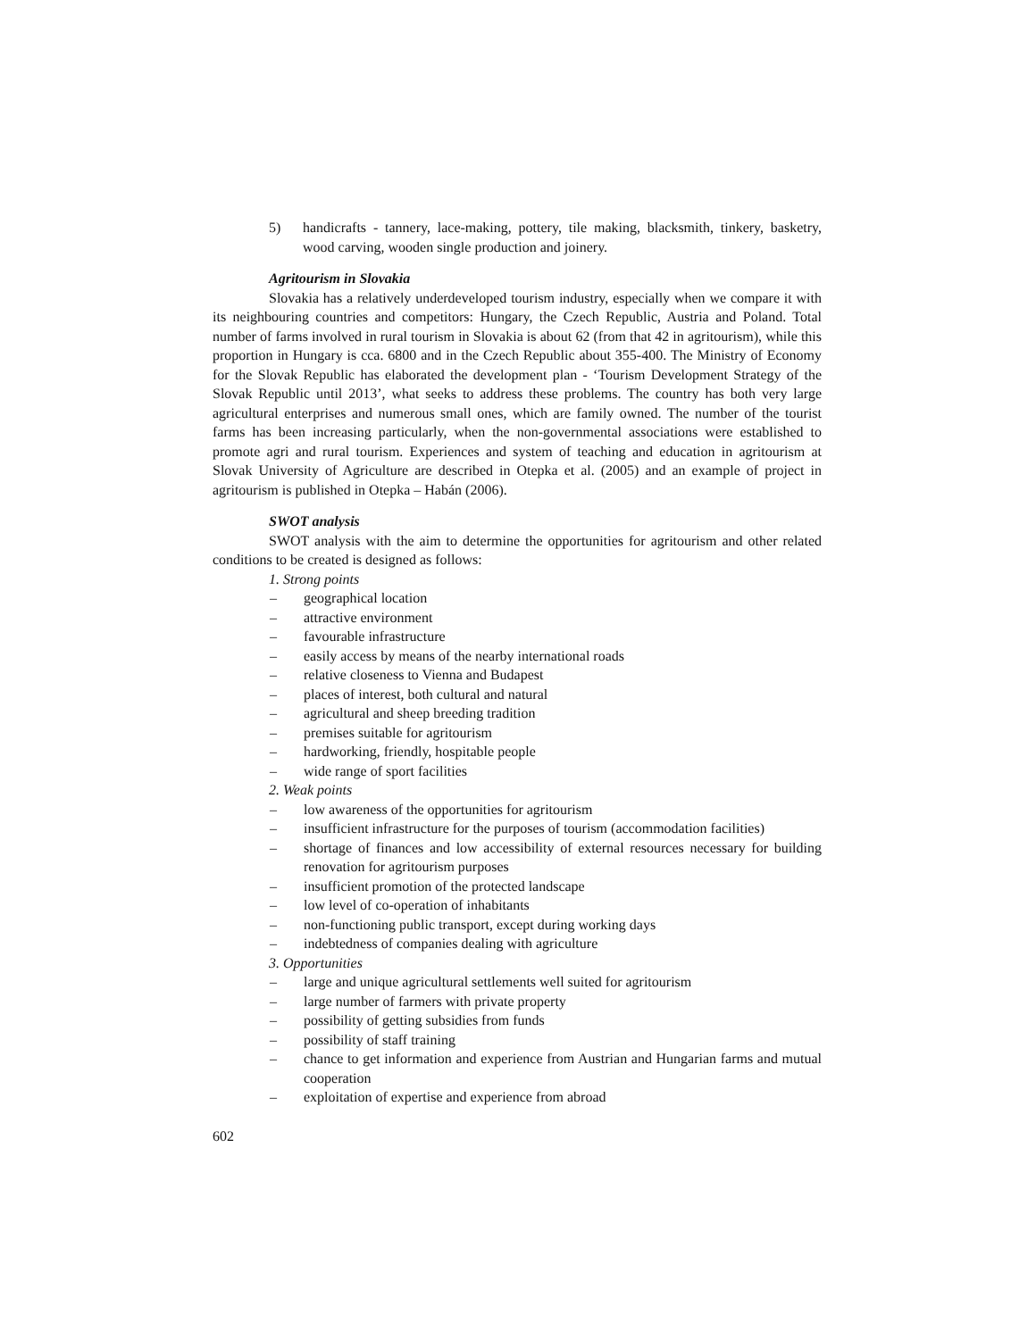5) handicrafts - tannery, lace-making, pottery, tile making, blacksmith, tinkery, basketry, wood carving, wooden single production and joinery.
Agritourism in Slovakia
Slovakia has a relatively underdeveloped tourism industry, especially when we compare it with its neighbouring countries and competitors: Hungary, the Czech Republic, Austria and Poland. Total number of farms involved in rural tourism in Slovakia is about 62 (from that 42 in agritourism), while this proportion in Hungary is cca. 6800 and in the Czech Republic about 355-400. The Ministry of Economy for the Slovak Republic has elaborated the development plan - ‘Tourism Development Strategy of the Slovak Republic until 2013’, what seeks to address these problems. The country has both very large agricultural enterprises and numerous small ones, which are family owned. The number of the tourist farms has been increasing particularly, when the non-governmental associations were established to promote agri and rural tourism. Experiences and system of teaching and education in agritourism at Slovak University of Agriculture are described in Otepka et al. (2005) and an example of project in agritourism is published in Otepka – Habán (2006).
SWOT analysis
SWOT analysis with the aim to determine the opportunities for agritourism and other related conditions to be created is designed as follows:
1. Strong points
– geographical location
– attractive environment
– favourable infrastructure
– easily access by means of the nearby international roads
– relative closeness to Vienna and Budapest
– places of interest, both cultural and natural
– agricultural and sheep breeding tradition
– premises suitable for agritourism
– hardworking, friendly, hospitable people
– wide range of sport facilities
2. Weak points
– low awareness of the opportunities for agritourism
– insufficient infrastructure for the purposes of tourism (accommodation facilities)
– shortage of finances and low accessibility of external resources necessary for building renovation for agritourism purposes
– insufficient promotion of the protected landscape
– low level of co-operation of inhabitants
– non-functioning public transport, except during working days
– indebtedness of companies dealing with agriculture
3. Opportunities
– large and unique agricultural settlements well suited for agritourism
– large number of farmers with private property
– possibility of getting subsidies from funds
– possibility of staff training
– chance to get information and experience from Austrian and Hungarian farms and mutual cooperation
– exploitation of expertise and experience from abroad
602